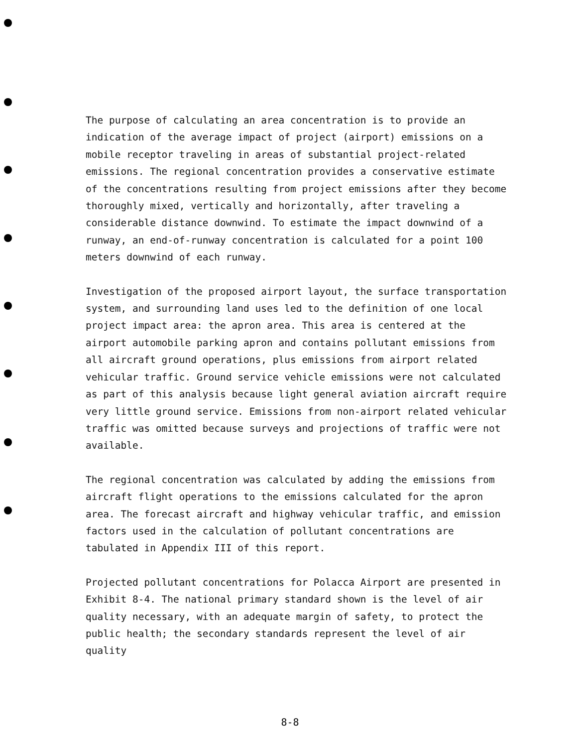The purpose of calculating an area concentration is to provide an indication of the average impact of project (airport) emissions on a mobile receptor traveling in areas of substantial project-related emissions. The regional concentration provides a conservative estimate of the concentrations resulting from project emissions after they become thoroughly mixed, vertically and horizontally, after traveling a considerable distance downwind. To estimate the impact downwind of a runway, an end-of-runway concentration is calculated for a point 100 meters downwind of each runway.
Investigation of the proposed airport layout, the surface transportation system, and surrounding land uses led to the definition of one local project impact area: the apron area. This area is centered at the airport automobile parking apron and contains pollutant emissions from all aircraft ground operations, plus emissions from airport related vehicular traffic. Ground service vehicle emissions were not calculated as part of this analysis because light general aviation aircraft require very little ground service. Emissions from non-airport related vehicular traffic was omitted because surveys and projections of traffic were not available.
The regional concentration was calculated by adding the emissions from aircraft flight operations to the emissions calculated for the apron area. The forecast aircraft and highway vehicular traffic, and emission factors used in the calculation of pollutant concentrations are tabulated in Appendix III of this report.
Projected pollutant concentrations for Polacca Airport are presented in Exhibit 8-4. The national primary standard shown is the level of air quality necessary, with an adequate margin of safety, to protect the public health; the secondary standards represent the level of air quality
8-8